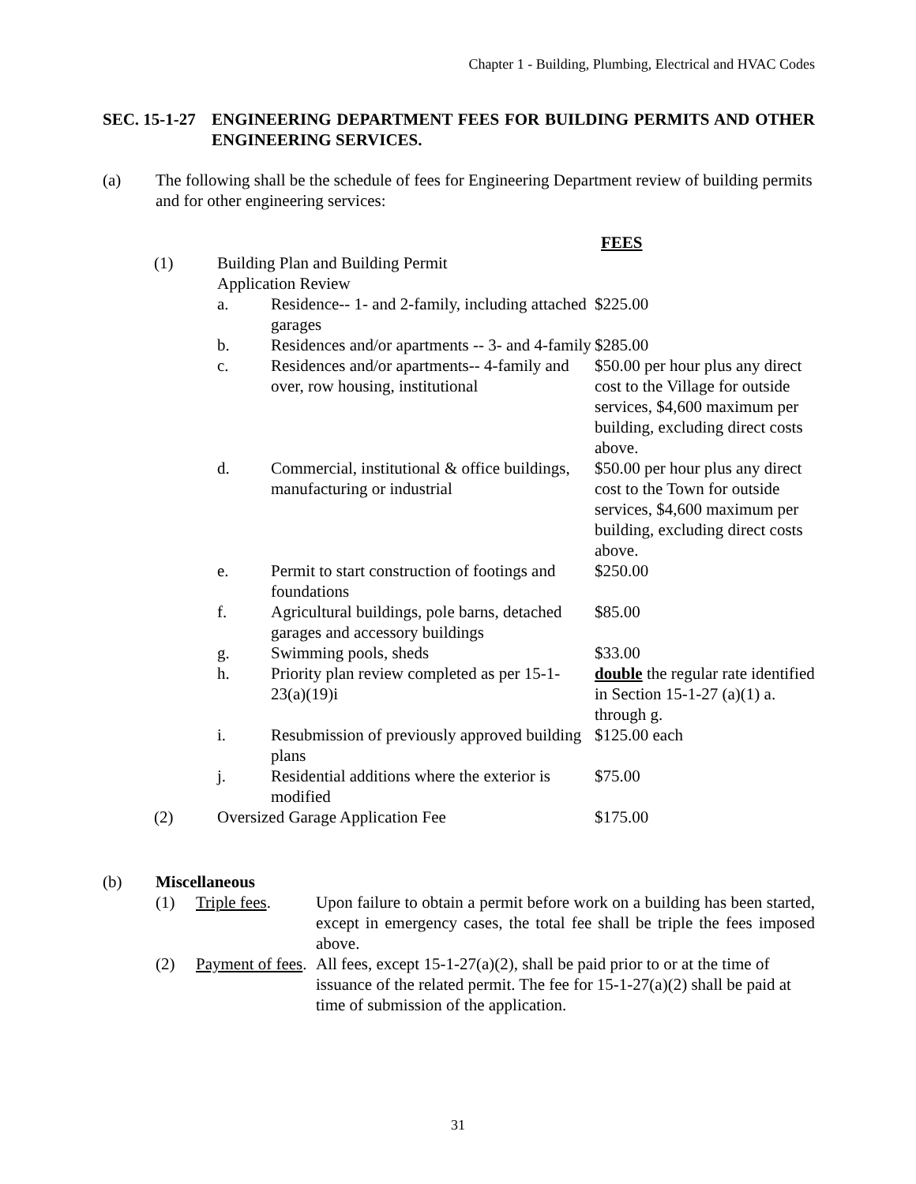Chapter 1 - Building, Plumbing, Electrical and HVAC Codes
SEC. 15-1-27 ENGINEERING DEPARTMENT FEES FOR BUILDING PERMITS AND OTHER ENGINEERING SERVICES.
(a) The following shall be the schedule of fees for Engineering Department review of building permits and for other engineering services:
| | | | FEES |
| (1) | Building Plan and Building Permit Application Review | | |
| | a. | Residence-- 1- and 2-family, including attached garages | $225.00 |
| | b. | Residences and/or apartments -- 3- and 4-family | $285.00 |
| | c. | Residences and/or apartments-- 4-family and over, row housing, institutional | $50.00 per hour plus any direct cost to the Village for outside services, $4,600 maximum per building, excluding direct costs above. |
| | d. | Commercial, institutional & office buildings, manufacturing or industrial | $50.00 per hour plus any direct cost to the Town for outside services, $4,600 maximum per building, excluding direct costs above. |
| | e. | Permit to start construction of footings and foundations | $250.00 |
| | f. | Agricultural buildings, pole barns, detached garages and accessory buildings | $85.00 |
| | g. | Swimming pools, sheds | $33.00 |
| | h. | Priority plan review completed as per 15-1-23(a)(19)i | double the regular rate identified in Section 15-1-27 (a)(1) a. through g. |
| | i. | Resubmission of previously approved building plans | $125.00 each |
| | j. | Residential additions where the exterior is modified | $75.00 |
| (2) | Oversized Garage Application Fee | | $175.00 |
(b) Miscellaneous
(1) Triple fees. Upon failure to obtain a permit before work on a building has been started, except in emergency cases, the total fee shall be triple the fees imposed above.
(2) Payment of fees. All fees, except 15-1-27(a)(2), shall be paid prior to or at the time of issuance of the related permit. The fee for 15-1-27(a)(2) shall be paid at time of submission of the application.
31